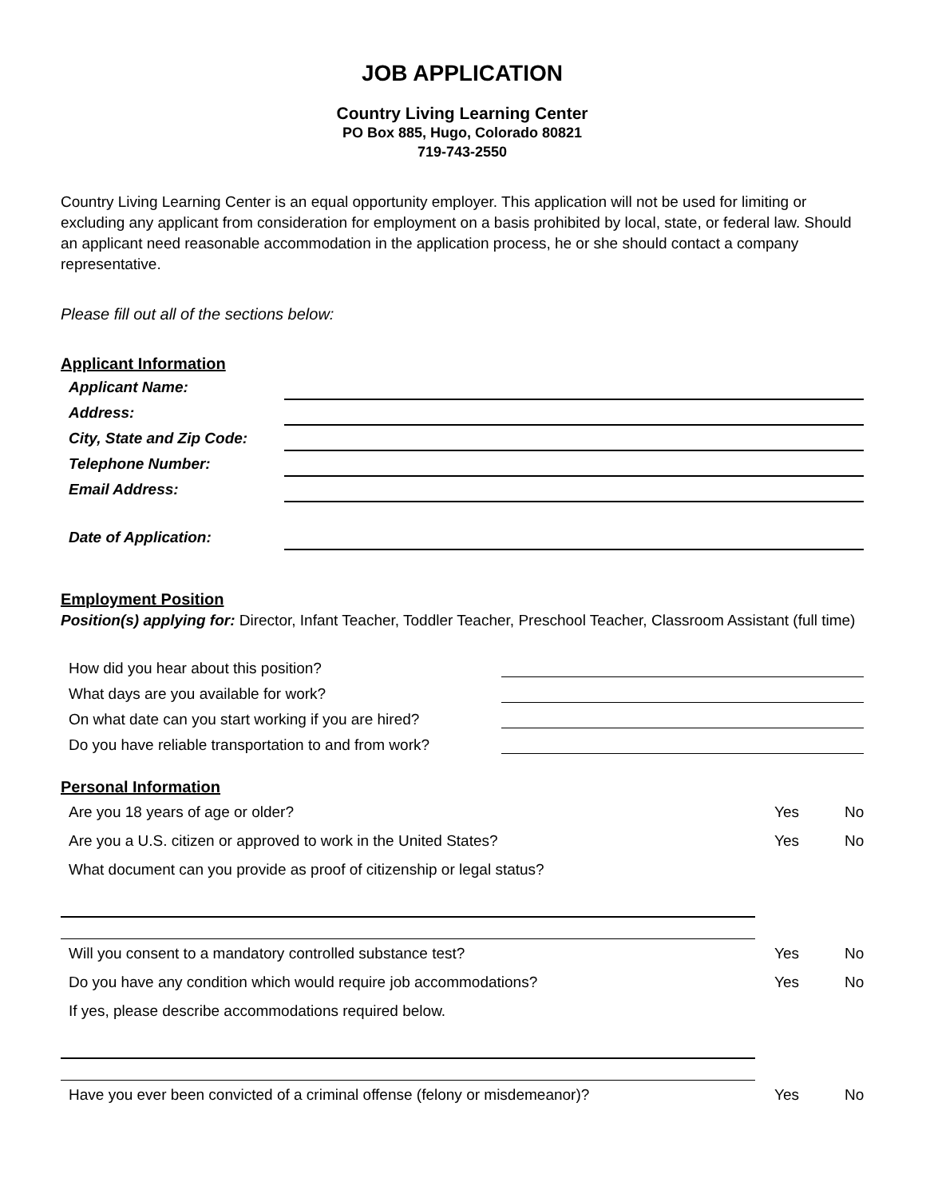JOB APPLICATION
Country Living Learning Center
PO Box 885, Hugo, Colorado 80821
719-743-2550
Country Living Learning Center is an equal opportunity employer. This application will not be used for limiting or excluding any applicant from consideration for employment on a basis prohibited by local, state, or federal law. Should an applicant need reasonable accommodation in the application process, he or she should contact a company representative.
Please fill out all of the sections below:
Applicant Information
Applicant Name:
Address:
City, State and Zip Code:
Telephone Number:
Email Address:
Date of Application:
Employment Position
Position(s) applying for: Director, Infant Teacher, Toddler Teacher, Preschool Teacher, Classroom Assistant (full time)
How did you hear about this position?
What days are you available for work?
On what date can you start working if you are hired?
Do you have reliable transportation to and from work?
Personal Information
Are you 18 years of age or older? Yes No
Are you a U.S. citizen or approved to work in the United States? Yes No
What document can you provide as proof of citizenship or legal status?
Will you consent to a mandatory controlled substance test? Yes No
Do you have any condition which would require job accommodations? Yes No
If yes, please describe accommodations required below.
Have you ever been convicted of a criminal offense (felony or misdemeanor)? Yes No